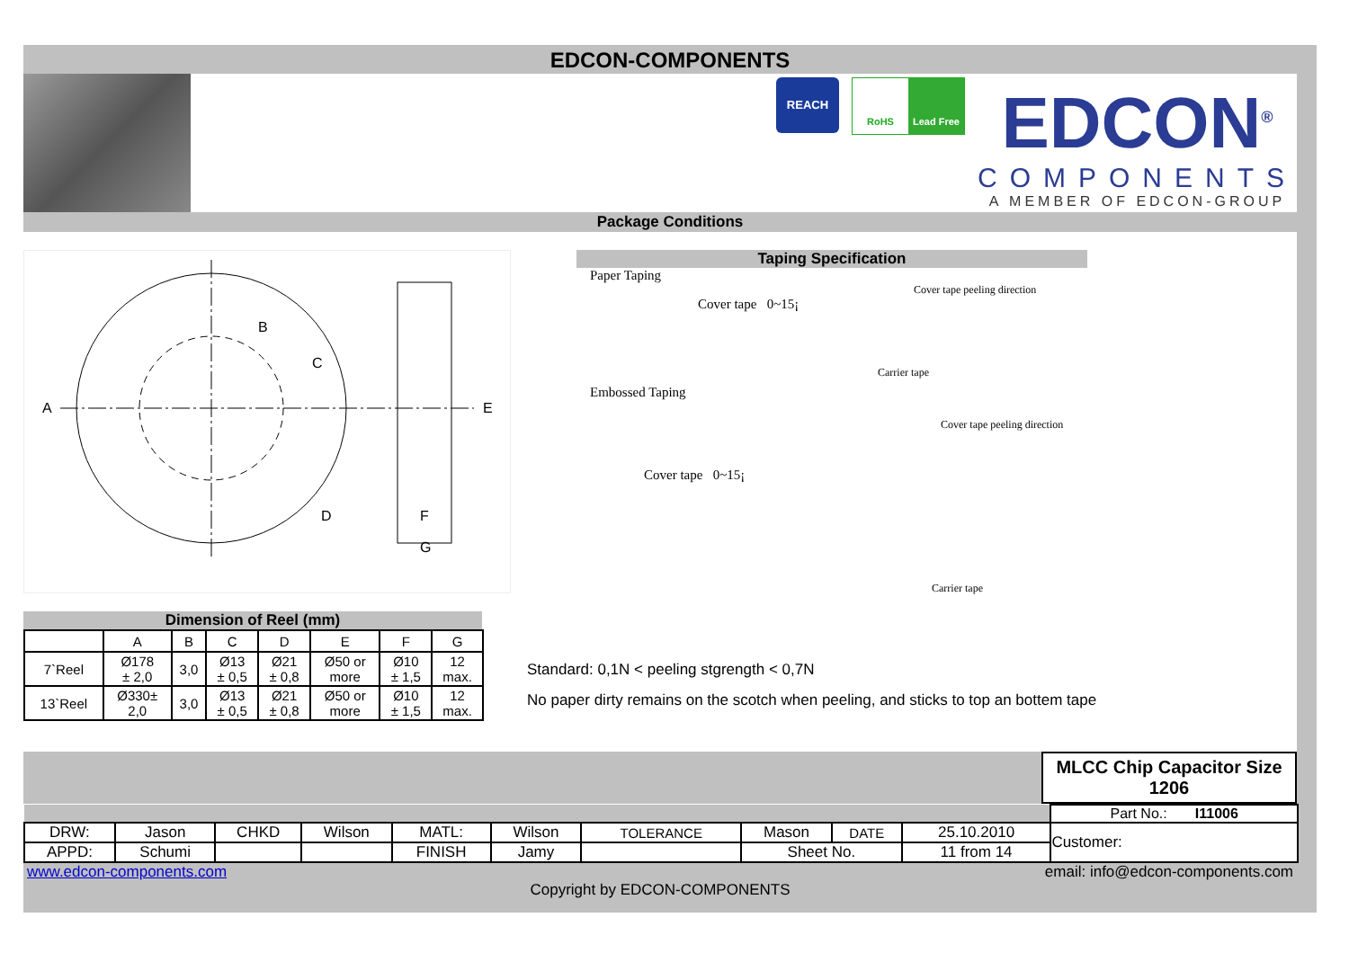EDCON-COMPONENTS
REACH
RoHS Lead Free
EDCON<sup>®</sup>
COMPONENTS
A MEMBER OF EDCON-GROUP
Package Conditions
A
B
C
D
E
F
G
Dimension of Reel (mm)
| | A | B | C | D | E | F | G |
| --- | --- | --- | --- | --- | --- | --- | --- |
| 7`Reel | Ø178 ± 2,0 | 3,0 | Ø13 ± 0,5 | Ø21 ± 0,8 | Ø50 or more | Ø10 ± 1,5 | 12 max. |
| 13`Reel | Ø330± 2,0 | 3,0 | Ø13 ± 0,5 | Ø21 ± 0,8 | Ø50 or more | Ø10 ± 1,5 | 12 max. |
Taping Specification
Paper Taping
Cover tape peeling direction
Cover tape 0~15¡
Carrier tape
Embossed Taping
Cover tape peeling direction
Cover tape 0~15¡
Carrier tape
Standard: 0,1N < peeling stgrength < 0,7N
No paper dirty remains on the scotch when peeling, and sticks to top an bottem tape
MLCC Chip Capacitor Size 1206
| | | | | | | | | | | Part No.: I11006 |
| DRW: | Jason | CHKD | Wilson | MATL: | Wilson | TOLERANCE | Mason | DATE | 25.10.2010 | Customer: |
| APPD: | Schumi | | | FINISH | Jamy | | Sheet No. | | 11 from 14 | |
www.edcon-components.com email: info@edcon-components.com
Copyright by EDCON-COMPONENTS